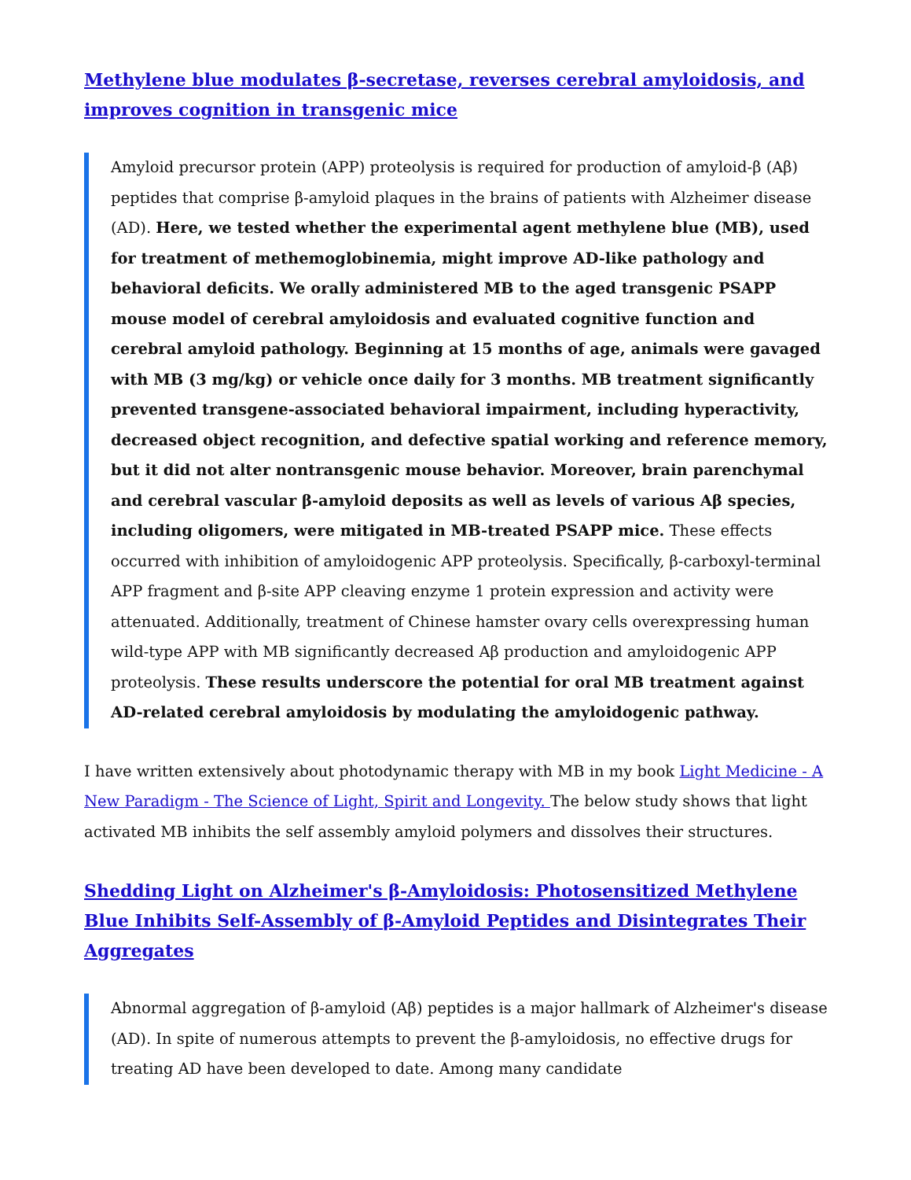Methylene blue modulates β-secretase, reverses cerebral amyloidosis, and improves cognition in transgenic mice
Amyloid precursor protein (APP) proteolysis is required for production of amyloid-β (Aβ) peptides that comprise β-amyloid plaques in the brains of patients with Alzheimer disease (AD). Here, we tested whether the experimental agent methylene blue (MB), used for treatment of methemoglobinemia, might improve AD-like pathology and behavioral deficits. We orally administered MB to the aged transgenic PSAPP mouse model of cerebral amyloidosis and evaluated cognitive function and cerebral amyloid pathology. Beginning at 15 months of age, animals were gavaged with MB (3 mg/kg) or vehicle once daily for 3 months. MB treatment significantly prevented transgene-associated behavioral impairment, including hyperactivity, decreased object recognition, and defective spatial working and reference memory, but it did not alter nontransgenic mouse behavior. Moreover, brain parenchymal and cerebral vascular β-amyloid deposits as well as levels of various Aβ species, including oligomers, were mitigated in MB-treated PSAPP mice. These effects occurred with inhibition of amyloidogenic APP proteolysis. Specifically, β-carboxyl-terminal APP fragment and β-site APP cleaving enzyme 1 protein expression and activity were attenuated. Additionally, treatment of Chinese hamster ovary cells overexpressing human wild-type APP with MB significantly decreased Aβ production and amyloidogenic APP proteolysis. These results underscore the potential for oral MB treatment against AD-related cerebral amyloidosis by modulating the amyloidogenic pathway.
I have written extensively about photodynamic therapy with MB in my book Light Medicine - A New Paradigm - The Science of Light, Spirit and Longevity. The below study shows that light activated MB inhibits the self assembly amyloid polymers and dissolves their structures.
Shedding Light on Alzheimer's β-Amyloidosis: Photosensitized Methylene Blue Inhibits Self-Assembly of β-Amyloid Peptides and Disintegrates Their Aggregates
Abnormal aggregation of β-amyloid (Aβ) peptides is a major hallmark of Alzheimer's disease (AD). In spite of numerous attempts to prevent the β-amyloidosis, no effective drugs for treating AD have been developed to date. Among many candidate